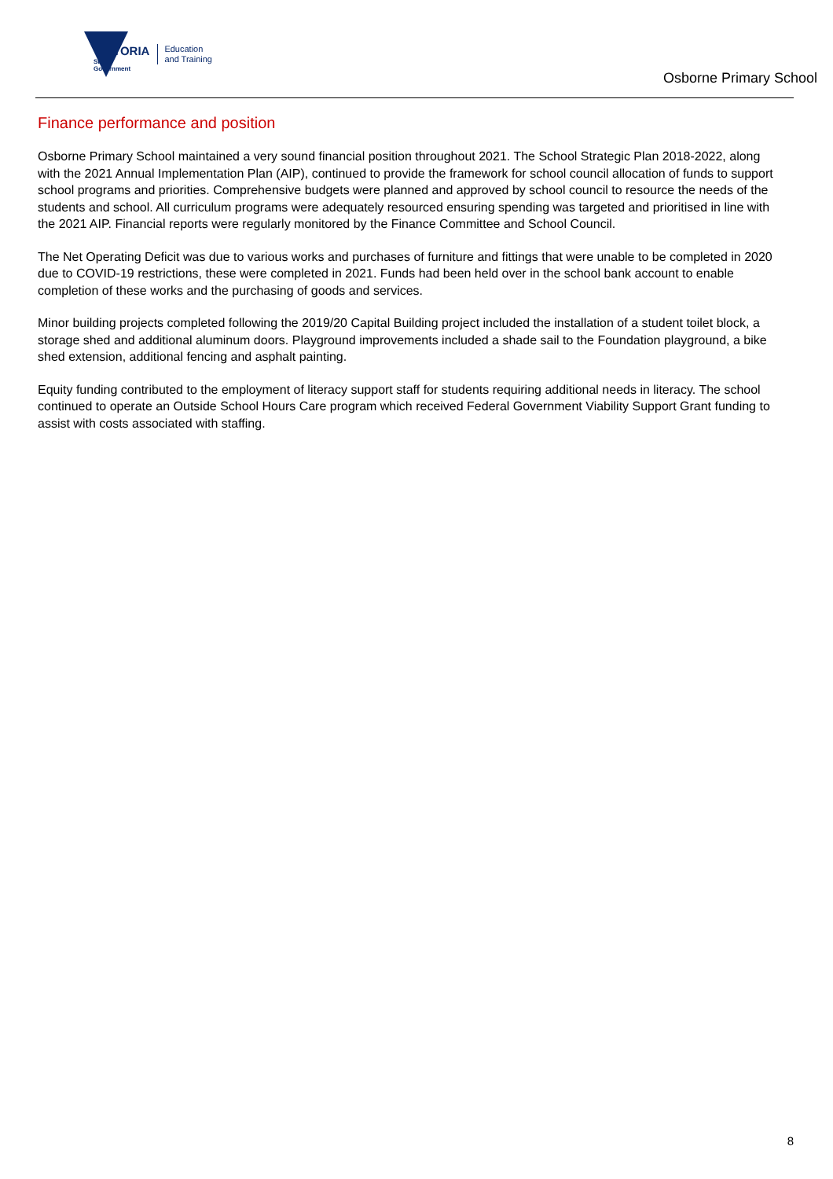VICTORIA
State
Government
Education
and Training
Osborne Primary School
Finance performance and position
Osborne Primary School maintained a very sound financial position throughout 2021. The School Strategic Plan 2018-2022, along with the 2021 Annual Implementation Plan (AIP), continued to provide the framework for school council allocation of funds to support school programs and priorities. Comprehensive budgets were planned and approved by school council to resource the needs of the students and school. All curriculum programs were adequately resourced ensuring spending was targeted and prioritised in line with the 2021 AIP. Financial reports were regularly monitored by the Finance Committee and School Council.
The Net Operating Deficit was due to various works and purchases of furniture and fittings that were unable to be completed in 2020 due to COVID-19 restrictions, these were completed in 2021. Funds had been held over in the school bank account to enable completion of these works and the purchasing of goods and services.
Minor building projects completed following the 2019/20 Capital Building project included the installation of a student toilet block, a storage shed and additional aluminum doors. Playground improvements included a shade sail to the Foundation playground, a bike shed extension, additional fencing and asphalt painting.
Equity funding contributed to the employment of literacy support staff for students requiring additional needs in literacy. The school continued to operate an Outside School Hours Care program which received Federal Government Viability Support Grant funding to assist with costs associated with staffing.
8